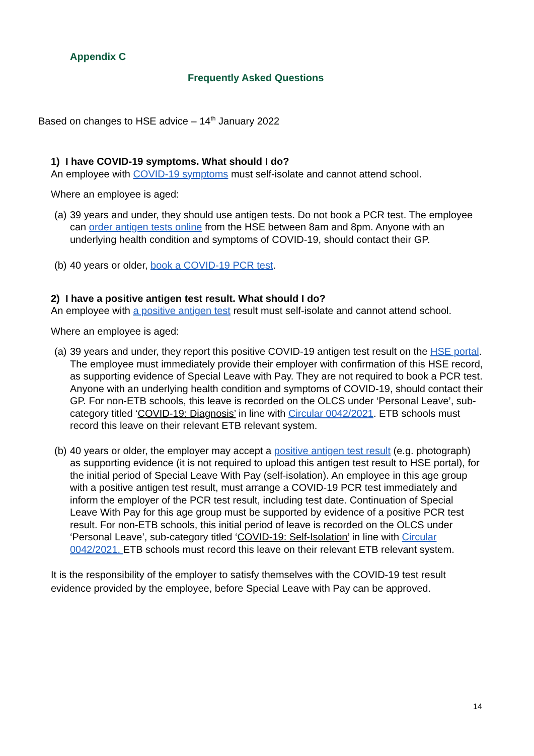Appendix C
Frequently Asked Questions
Based on changes to HSE advice – 14<sup>th</sup> January 2022
1) I have COVID-19 symptoms. What should I do?
An employee with COVID-19 symptoms must self-isolate and cannot attend school.
Where an employee is aged:
(a)
39 years and under, they should use antigen tests. Do not book a PCR test. The employee can order antigen tests online from the HSE between 8am and 8pm. Anyone with an underlying health condition and symptoms of COVID-19, should contact their GP.
(b)
40 years or older, book a COVID-19 PCR test.
2) I have a positive antigen test result. What should I do?
An employee with a positive antigen test result must self-isolate and cannot attend school.
Where an employee is aged:
(a)
39 years and under, they report this positive COVID-19 antigen test result on the HSE portal. The employee must immediately provide their employer with confirmation of this HSE record, as supporting evidence of Special Leave with Pay. They are not required to book a PCR test. Anyone with an underlying health condition and symptoms of COVID-19, should contact their GP. For non-ETB schools, this leave is recorded on the OLCS under ‘Personal Leave’, sub-category titled ‘COVID-19: Diagnosis’ in line with Circular 0042/2021. ETB schools must record this leave on their relevant ETB relevant system.
(b)
40 years or older, the employer may accept a positive antigen test result (e.g. photograph) as supporting evidence (it is not required to upload this antigen test result to HSE portal), for the initial period of Special Leave With Pay (self-isolation). An employee in this age group with a positive antigen test result, must arrange a COVID-19 PCR test immediately and inform the employer of the PCR test result, including test date. Continuation of Special Leave With Pay for this age group must be supported by evidence of a positive PCR test result. For non-ETB schools, this initial period of leave is recorded on the OLCS under ‘Personal Leave’, sub-category titled ‘COVID-19: Self-Isolation’ in line with Circular 0042/2021. ETB schools must record this leave on their relevant ETB relevant system.
It is the responsibility of the employer to satisfy themselves with the COVID-19 test result evidence provided by the employee, before Special Leave with Pay can be approved.
14